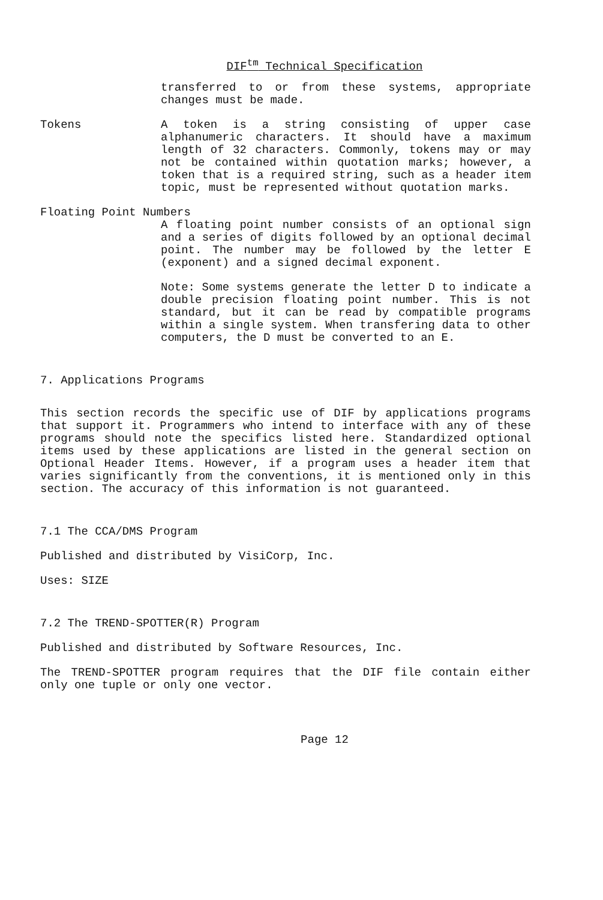DIF<sup>tm</sup> Technical Specification
transferred to or from these systems, appropriate changes must be made.
Tokens A token is a string consisting of upper case alphanumeric characters. It should have a maximum length of 32 characters. Commonly, tokens may or may not be contained within quotation marks; however, a token that is a required string, such as a header item topic, must be represented without quotation marks.
Floating Point Numbers
A floating point number consists of an optional sign and a series of digits followed by an optional decimal point. The number may be followed by the letter E (exponent) and a signed decimal exponent.
Note: Some systems generate the letter D to indicate a double precision floating point number. This is not standard, but it can be read by compatible programs within a single system. When transfering data to other computers, the D must be converted to an E.
7. Applications Programs
This section records the specific use of DIF by applications programs that support it. Programmers who intend to interface with any of these programs should note the specifics listed here. Standardized optional items used by these applications are listed in the general section on Optional Header Items. However, if a program uses a header item that varies significantly from the conventions, it is mentioned only in this section. The accuracy of this information is not guaranteed.
7.1 The CCA/DMS Program
Published and distributed by VisiCorp, Inc.
Uses: SIZE
7.2 The TREND-SPOTTER(R) Program
Published and distributed by Software Resources, Inc.
The TREND-SPOTTER program requires that the DIF file contain either only one tuple or only one vector.
Page 12